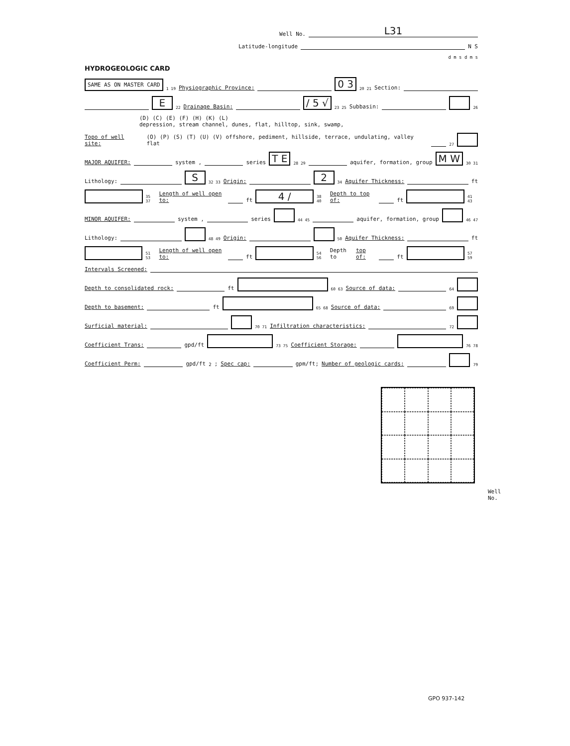Well No. L31
Latitude-longitude N S
d m s d m s
HYDROGEOLOGIC CARD
SAME AS ON MASTER CARD 1 19 Physiographic Province: 0 3 20 21 Section:
E 22 Drainage Basin: / 5 √ 23 25 Subbasin: 26
(D) (C) (E) (F) (H) (K) (L)
depression, stream channel, dunes, flat, hilltop, sink, swamp,
Topo of well site: (O) (P) (S) (T) (U) (V) offshore, pediment, hillside, terrace, undulating, valley flat 27
MAJOR AQUIFER: system , series T E 28 29 aquifer, formation, group M W 30 31
Lithology: S 32 33 Origin: 2 34 Aquifer Thickness: ft
35 37 Length of well open to: ft 4 / 38 40 Depth to top of: ft 41 43
MINOR AQUIFER: system , series 44 45 aquifer, formation, group 46 47
Lithology: 48 49 Origin: 50 Aquifer Thickness: ft
51 53 Length of well open to: ft 54 56 Depth to top of: ft 57 59
Intervals Screened:
Depth to consolidated rock: ft 60 63 Source of data: 64
Depth to basement: ft 65 68 Source of data: 69
Surficial material: 70 71 Infiltration characteristics: 72
Coefficient Trans: gpd/ft 73 75 Coefficient Storage: 76 78
Coefficient Perm: gpd/ft<sup>2</sup>; Spec cap: gpm/ft; Number of geologic cards: 79
Well No.
GPO 937-142